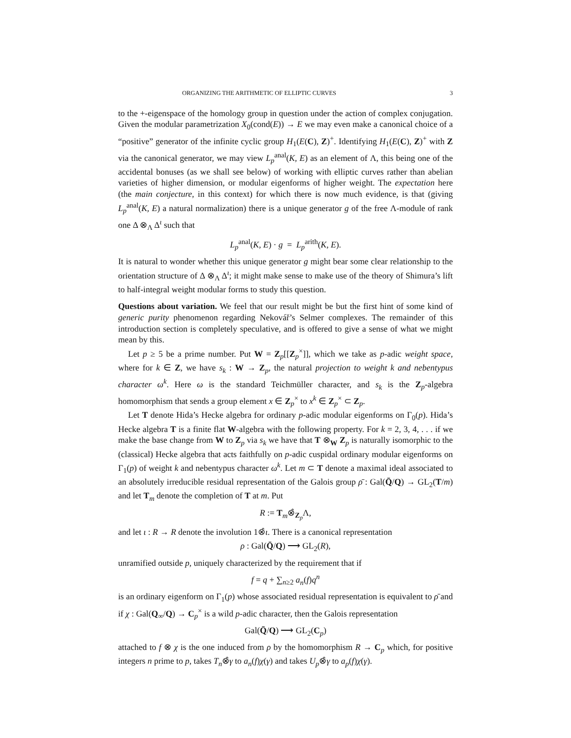ORGANIZING THE ARITHMETIC OF ELLIPTIC CURVES 3
to the +-eigenspace of the homology group in question under the action of complex conjugation. Given the modular parametrization X<sub>0</sub>(cond(E)) → E we may even make a canonical choice of a “positive” generator of the infinite cyclic group H<sub>1</sub>(E(C), Z)<sup>+</sup>. Identifying H<sub>1</sub>(E(C), Z)<sup>+</sup> with Z via the canonical generator, we may view L<sub>p</sub><sup>anal</sup>(K, E) as an element of Λ, this being one of the accidental bonuses (as we shall see below) of working with elliptic curves rather than abelian varieties of higher dimension, or modular eigenforms of higher weight. The expectation here (the main conjecture, in this context) for which there is now much evidence, is that (giving L<sub>p</sub><sup>anal</sup>(K, E) a natural normalization) there is a unique generator g of the free Λ-module of rank one Δ ⊗<sub>Λ</sub> Δ<sup>ι</sup> such that
L<sub>p</sub><sup>anal</sup>(K, E) · g = L<sub>p</sub><sup>arith</sup>(K, E).
It is natural to wonder whether this unique generator g might bear some clear relationship to the orientation structure of Δ ⊗<sub>Λ</sub> Δ<sup>ι</sup>; it might make sense to make use of the theory of Shimura’s lift to half-integral weight modular forms to study this question.
Questions about variation. We feel that our result might be but the first hint of some kind of generic purity phenomenon regarding Nekovář’s Selmer complexes. The remainder of this introduction section is completely speculative, and is offered to give a sense of what we might mean by this.
Let p ≥ 5 be a prime number. Put W = Z<sub>p</sub>[[Z<sub>p</sub><sup>×</sup>]], which we take as p-adic weight space, where for k ∈ Z, we have s<sub>k</sub> : W → Z<sub>p</sub>, the natural projection to weight k and nebentypus character ω<sup>k</sup>. Here ω is the standard Teichmüller character, and s<sub>k</sub> is the Z<sub>p</sub>-algebra homomorphism that sends a group element x ∈ Z<sub>p</sub><sup>×</sup> to x<sup>k</sup> ∈ Z<sub>p</sub><sup>×</sup> ⊂ Z<sub>p</sub>.
Let T denote Hida’s Hecke algebra for ordinary p-adic modular eigenforms on Γ<sub>0</sub>(p). Hida’s Hecke algebra T is a finite flat W-algebra with the following property. For k = 2, 3, 4, . . . if we make the base change from W to Z<sub>p</sub> via s<sub>k</sub> we have that T ⊗<sub>W</sub> Z<sub>p</sub> is naturally isomorphic to the (classical) Hecke algebra that acts faithfully on p-adic cuspidal ordinary modular eigenforms on Γ<sub>1</sub>(p) of weight k and nebentypus character ω<sup>k</sup>. Let m ⊂ T denote a maximal ideal associated to an absolutely irreducible residual representation of the Galois group ρ̄ : Gal(Q̄/Q) → GL<sub>2</sub>(T/m) and let T<sub>m</sub> denote the completion of T at m. Put
R := T<sub>m</sub>⊗̂<sub>Z<sub>p</sub></sub>Λ,
and let ι : R → R denote the involution 1⊗̂ι. There is a canonical representation
ρ : Gal(Q̄/Q) ⟶ GL<sub>2</sub>(R),
unramified outside p, uniquely characterized by the requirement that if
f = q + ∑<sub>n≥2</sub> a<sub>n</sub>(f)q<sup>n</sup>
is an ordinary eigenform on Γ<sub>1</sub>(p) whose associated residual representation is equivalent to ρ̄ and if χ : Gal(Q<sub>∞</sub>/Q) → C<sub>p</sub><sup>×</sup> is a wild p-adic character, then the Galois representation
Gal(Q̄/Q) ⟶ GL<sub>2</sub>(C<sub>p</sub>)
attached to f ⊗ χ is the one induced from ρ by the homomorphism R → C<sub>p</sub> which, for positive integers n prime to p, takes T<sub>n</sub>⊗̂γ to a<sub>n</sub>(f)χ(γ) and takes U<sub>p</sub>⊗̂γ to a<sub>p</sub>(f)χ(γ).